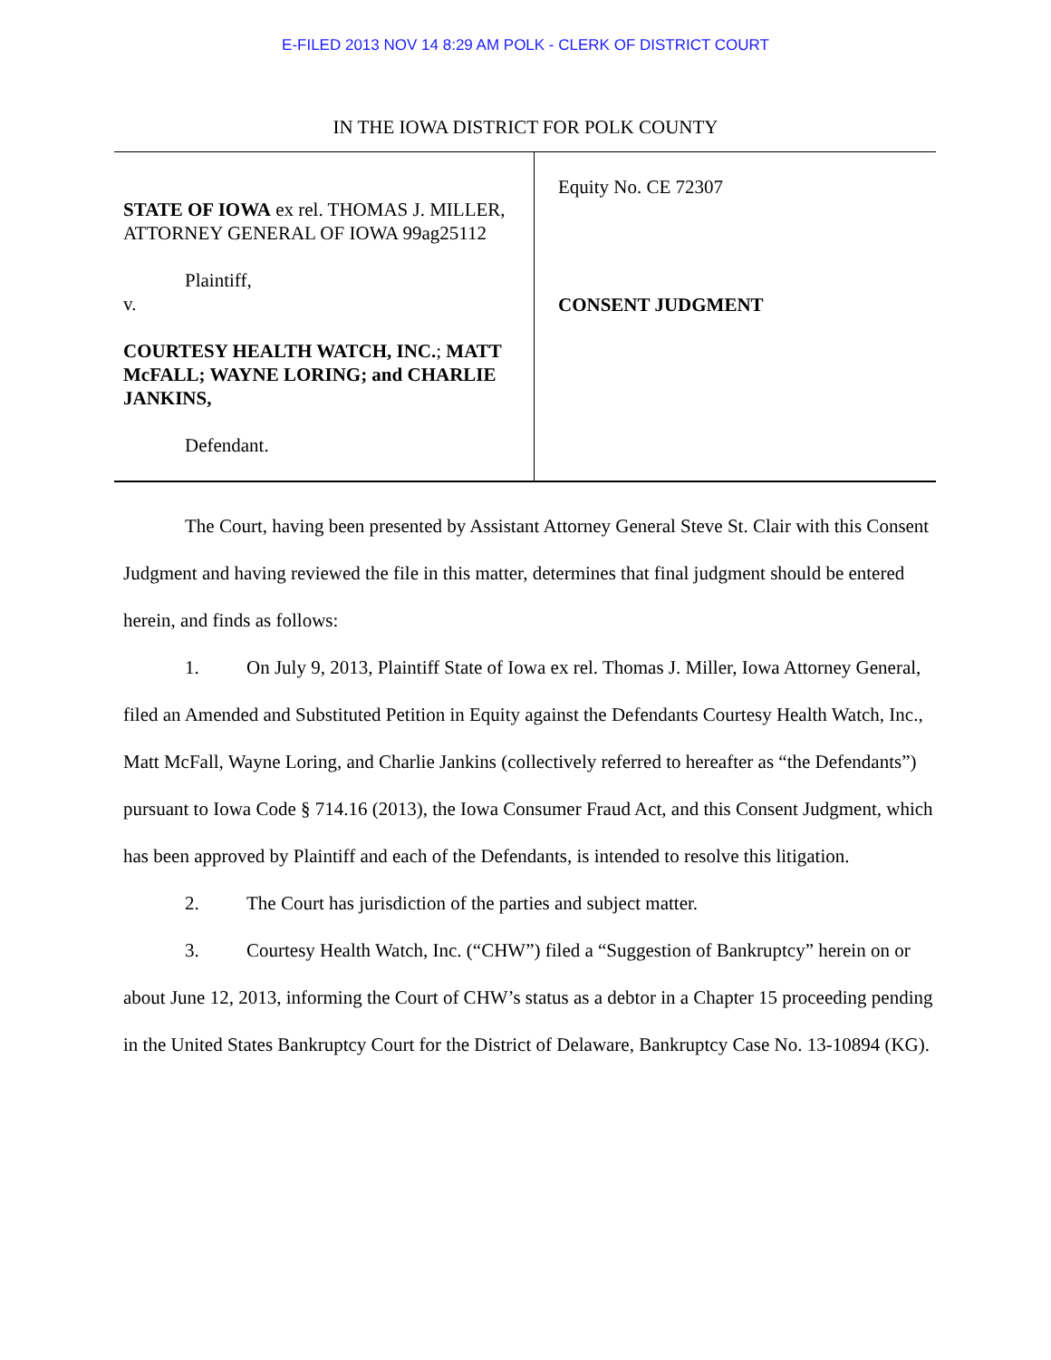E-FILED 2013 NOV 14 8:29 AM POLK - CLERK OF DISTRICT COURT
IN THE IOWA DISTRICT FOR POLK COUNTY
STATE OF IOWA ex rel. THOMAS J. MILLER, ATTORNEY GENERAL OF IOWA 99ag25112
Plaintiff,
v.
COURTESY HEALTH WATCH, INC.; MATT McFALL; WAYNE LORING; and CHARLIE JANKINS,
Defendant.
Equity No. CE 72307
CONSENT JUDGMENT
The Court, having been presented by Assistant Attorney General Steve St. Clair with this Consent Judgment and having reviewed the file in this matter, determines that final judgment should be entered herein, and finds as follows:
1. On July 9, 2013, Plaintiff State of Iowa ex rel. Thomas J. Miller, Iowa Attorney General, filed an Amended and Substituted Petition in Equity against the Defendants Courtesy Health Watch, Inc., Matt McFall, Wayne Loring, and Charlie Jankins (collectively referred to hereafter as “the Defendants”) pursuant to Iowa Code § 714.16 (2013), the Iowa Consumer Fraud Act, and this Consent Judgment, which has been approved by Plaintiff and each of the Defendants, is intended to resolve this litigation.
2. The Court has jurisdiction of the parties and subject matter.
3. Courtesy Health Watch, Inc. (“CHW”) filed a “Suggestion of Bankruptcy” herein on or about June 12, 2013, informing the Court of CHW’s status as a debtor in a Chapter 15 proceeding pending in the United States Bankruptcy Court for the District of Delaware, Bankruptcy Case No. 13-10894 (KG).